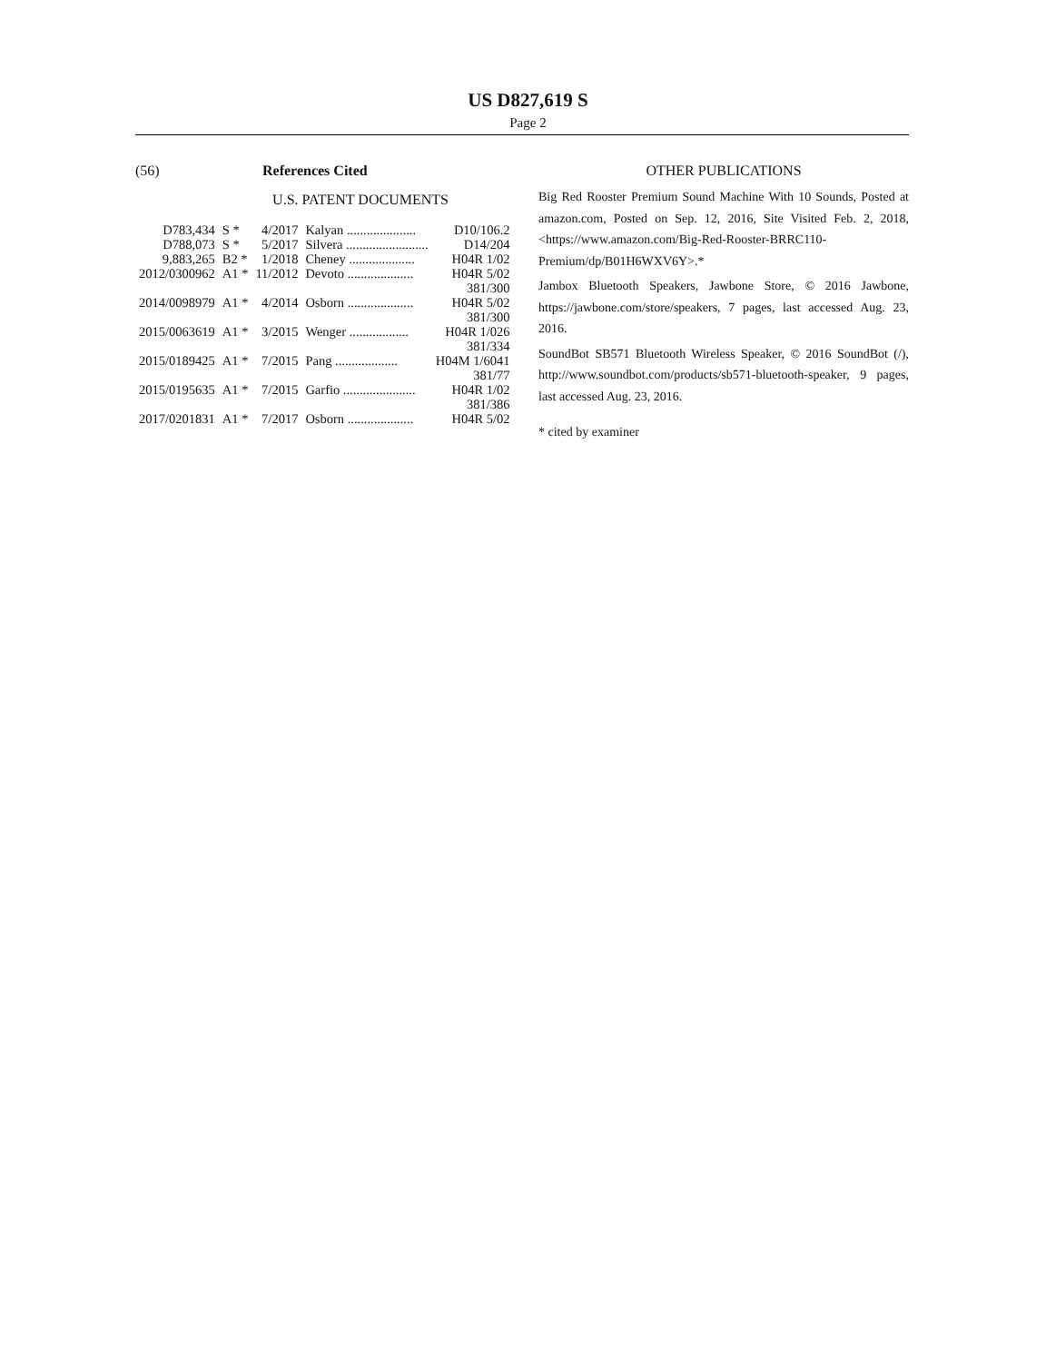US D827,619 S
Page 2
(56) References Cited
U.S. PATENT DOCUMENTS
| D783,434 | S * | 4/2017 | Kalyan ..................... | D10/106.2 |
| D788,073 | S * | 5/2017 | Silvera ......................... | D14/204 |
| 9,883,265 | B2 * | 1/2018 | Cheney .................... | H04R 1/02 |
| 2012/0300962 | A1 * | 11/2012 | Devoto .................... | H04R 5/02 381/300 |
| 2014/0098979 | A1 * | 4/2014 | Osborn .................... | H04R 5/02 381/300 |
| 2015/0063619 | A1 * | 3/2015 | Wenger .................. | H04R 1/026 381/334 |
| 2015/0189425 | A1 * | 7/2015 | Pang ................... | H04M 1/6041 381/77 |
| 2015/0195635 | A1 * | 7/2015 | Garfio ...................... | H04R 1/02 381/386 |
| 2017/0201831 | A1 * | 7/2017 | Osborn .................... | H04R 5/02 |
OTHER PUBLICATIONS
Big Red Rooster Premium Sound Machine With 10 Sounds, Posted at amazon.com, Posted on Sep. 12, 2016, Site Visited Feb. 2, 2018, <https://www.amazon.com/Big-Red-Rooster-BRRC110-Premium/dp/B01H6WXV6Y>.*
Jambox Bluetooth Speakers, Jawbone Store, © 2016 Jawbone, https://jawbone.com/store/speakers, 7 pages, last accessed Aug. 23, 2016.
SoundBot SB571 Bluetooth Wireless Speaker, © 2016 SoundBot (/), http://www.soundbot.com/products/sb571-bluetooth-speaker, 9 pages, last accessed Aug. 23, 2016.
* cited by examiner